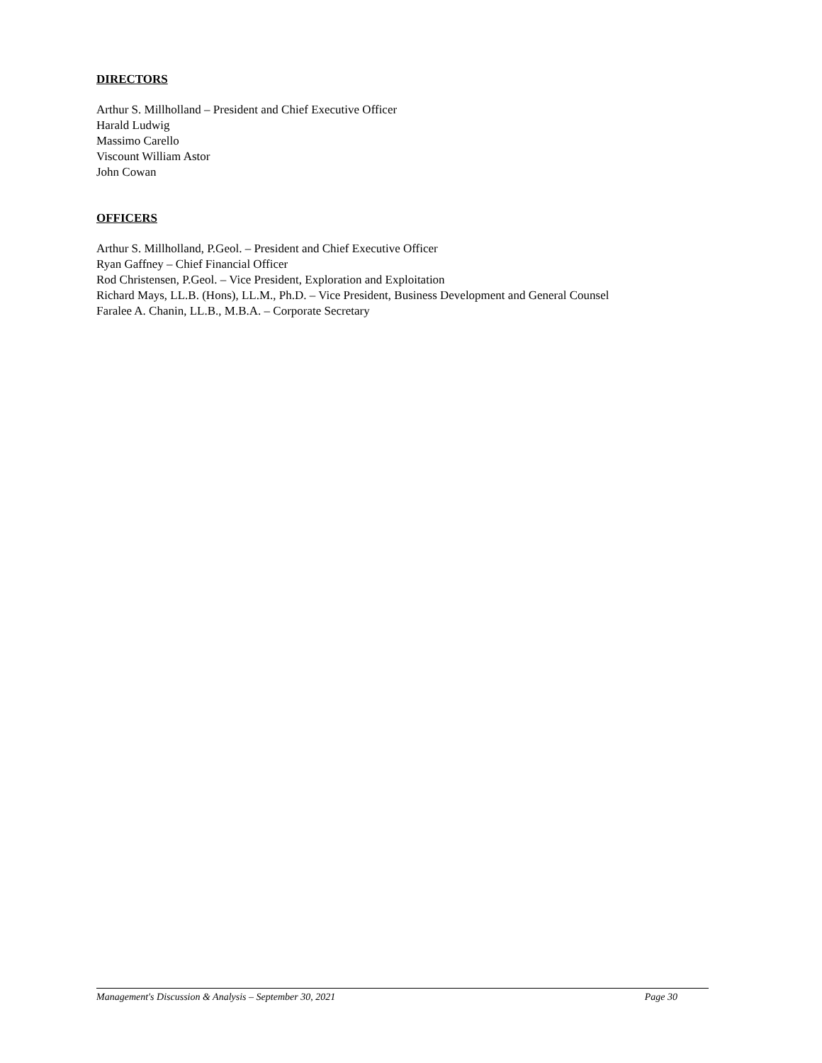DIRECTORS
Arthur S. Millholland – President and Chief Executive Officer
Harald Ludwig
Massimo Carello
Viscount William Astor
John Cowan
OFFICERS
Arthur S. Millholland, P.Geol. – President and Chief Executive Officer
Ryan Gaffney – Chief Financial Officer
Rod Christensen, P.Geol. – Vice President, Exploration and Exploitation
Richard Mays, LL.B. (Hons), LL.M., Ph.D. – Vice President, Business Development and General Counsel
Faralee A. Chanin, LL.B., M.B.A. – Corporate Secretary
Management's Discussion & Analysis – September 30, 2021 Page 30